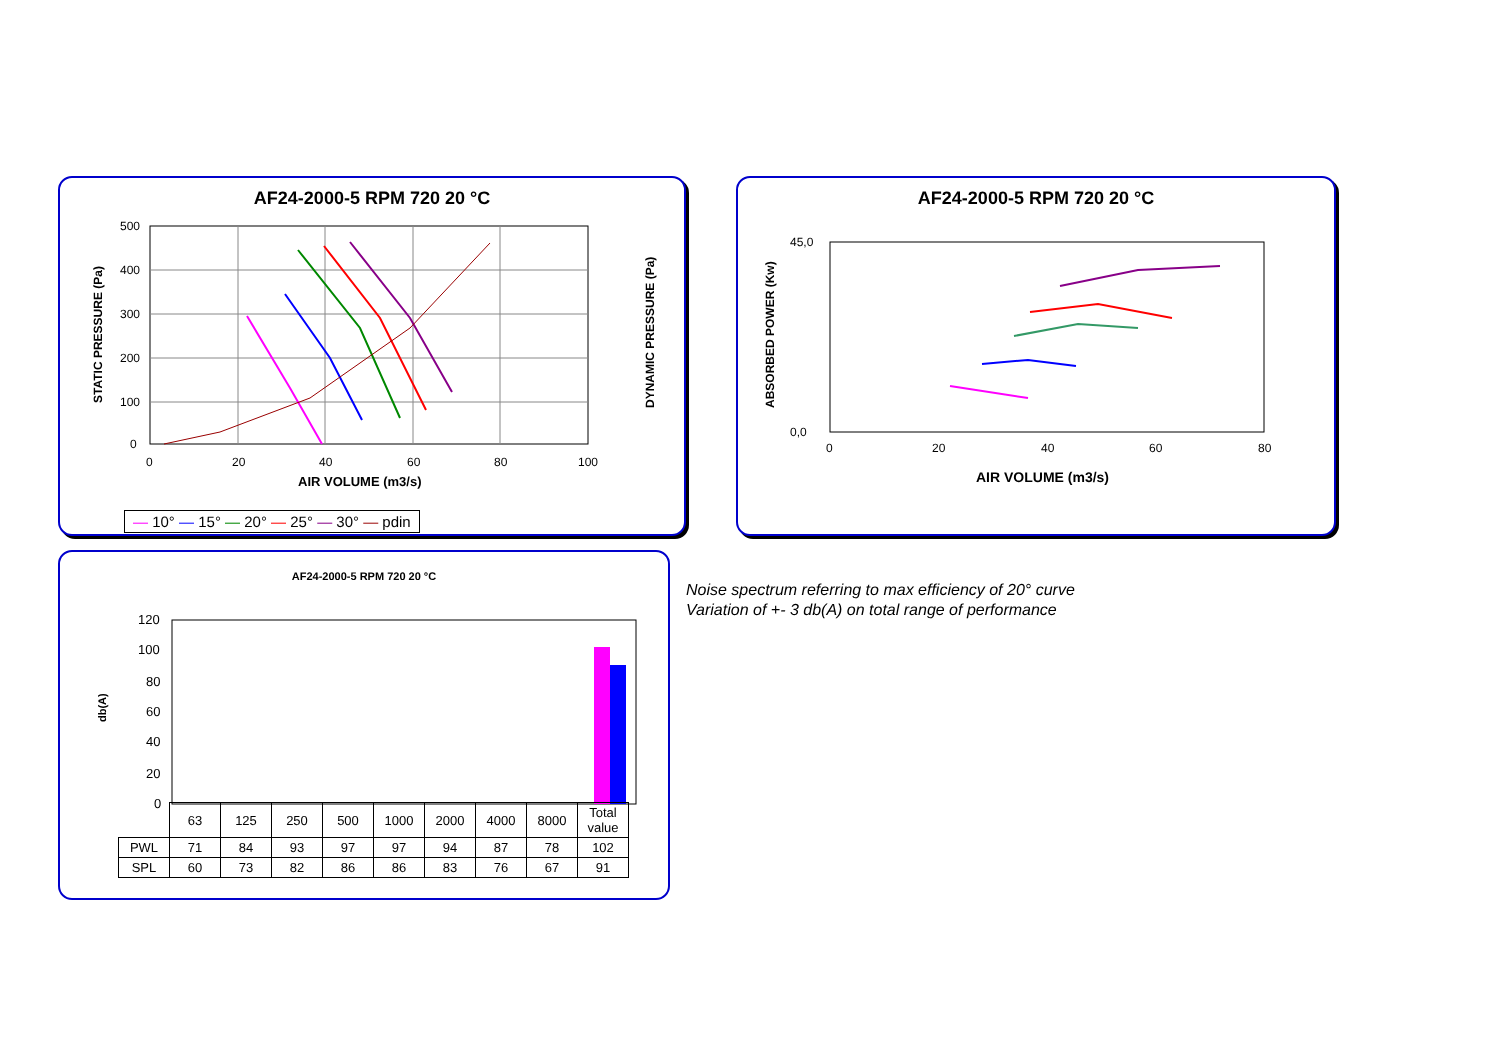AF24-2000-5 RPM 720 20 °C
500
400
300
200
100
0
0
20
40
60
80
100
AIR VOLUME (m3/s)
STATIC PRESSURE (Pa)
DYNAMIC PRESSURE (Pa)
— 10° — 15° — 20° — 25° — 30° — pdin
AF24-2000-5 RPM 720 20 °C
45,0
0,0
0
20
40
60
80
AIR VOLUME (m3/s)
ABSORBED POWER (Kw)
AF24-2000-5 RPM 720 20 °C
120
100
80
60
40
20
0
db(A)
| | 63 | 125 | 250 | 500 | 1000 | 2000 | 4000 | 8000 | Total value |
| PWL | 71 | 84 | 93 | 97 | 97 | 94 | 87 | 78 | 102 |
| SPL | 60 | 73 | 82 | 86 | 86 | 83 | 76 | 67 | 91 |
Noise spectrum referring to max efficiency of 20° curve
Variation of +- 3 db(A) on total range of performance